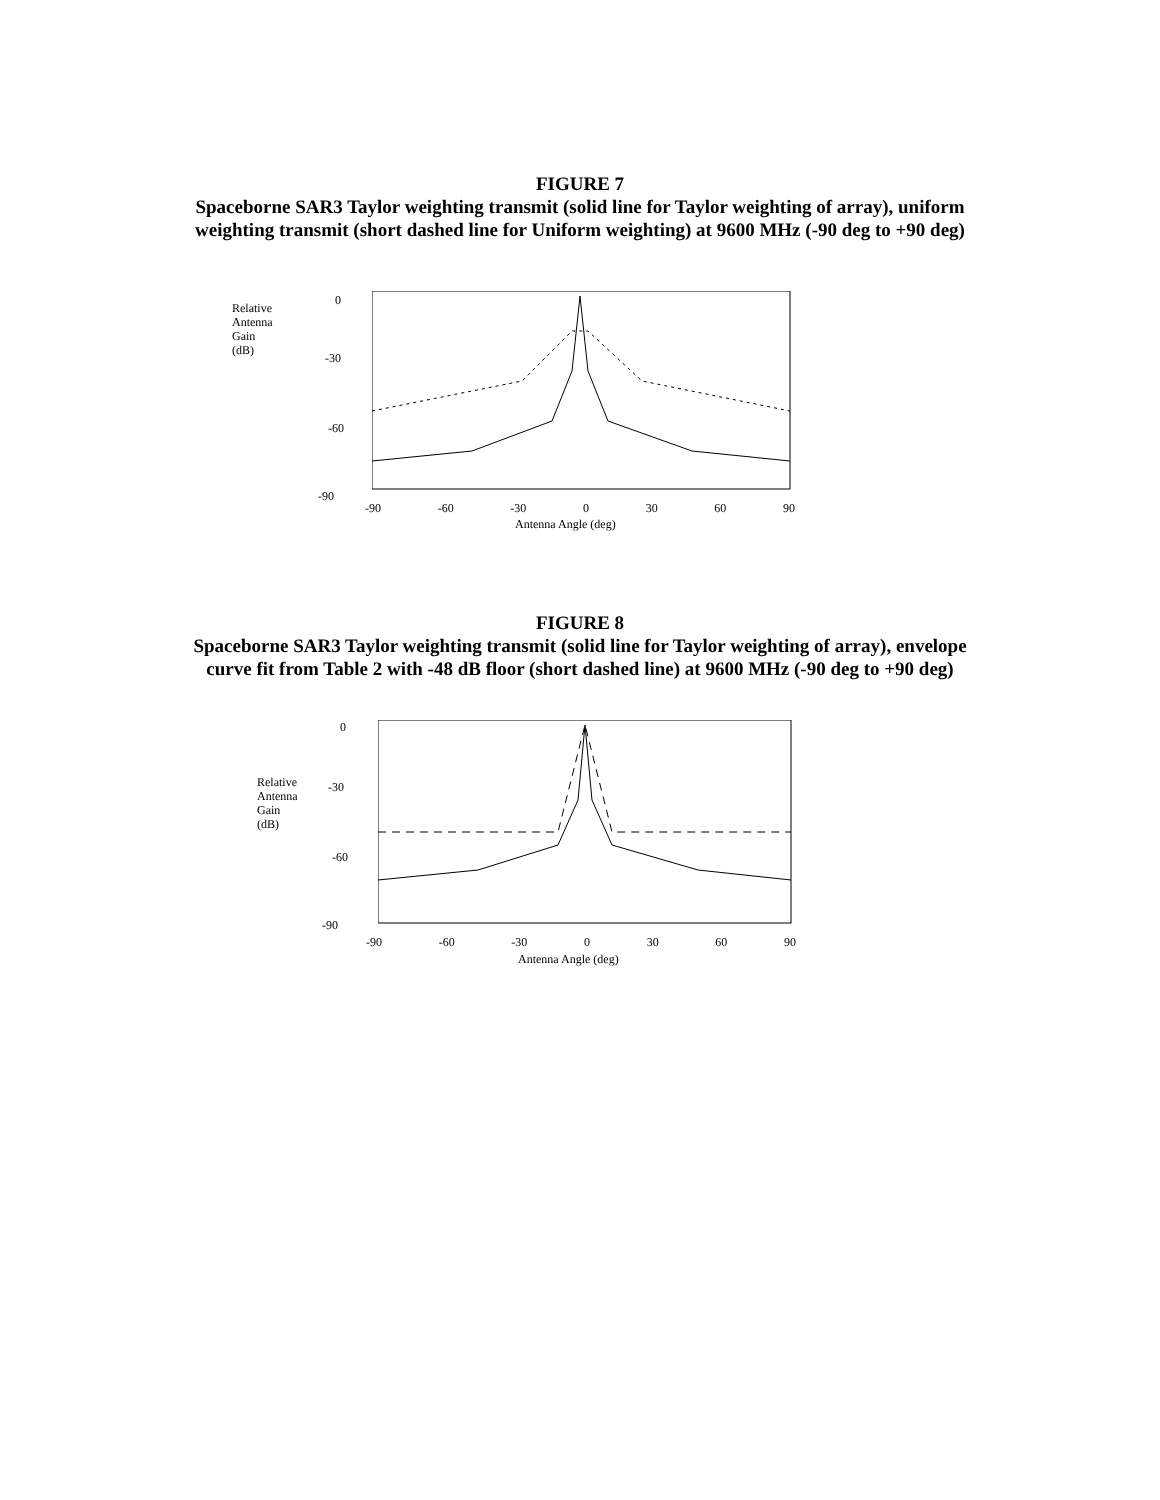FIGURE 7
Spaceborne SAR3 Taylor weighting transmit (solid line for Taylor weighting of array), uniform weighting transmit (short dashed line for Uniform weighting) at 9600 MHz (-90 deg to +90 deg)
Relative
Antenna
Gain
(dB)
0
-30
-60
-90
-90 -60 -30 0 30 60 90
Antenna Angle (deg)
FIGURE 8
Spaceborne SAR3 Taylor weighting transmit (solid line for Taylor weighting of array), envelope curve fit from Table 2 with -48 dB floor (short dashed line) at 9600 MHz (-90 deg to +90 deg)
0
-30
Relative
Antenna
Gain
(dB)
-60
-90
-90 -60 -30 0 30 60 90
Antenna Angle (deg)